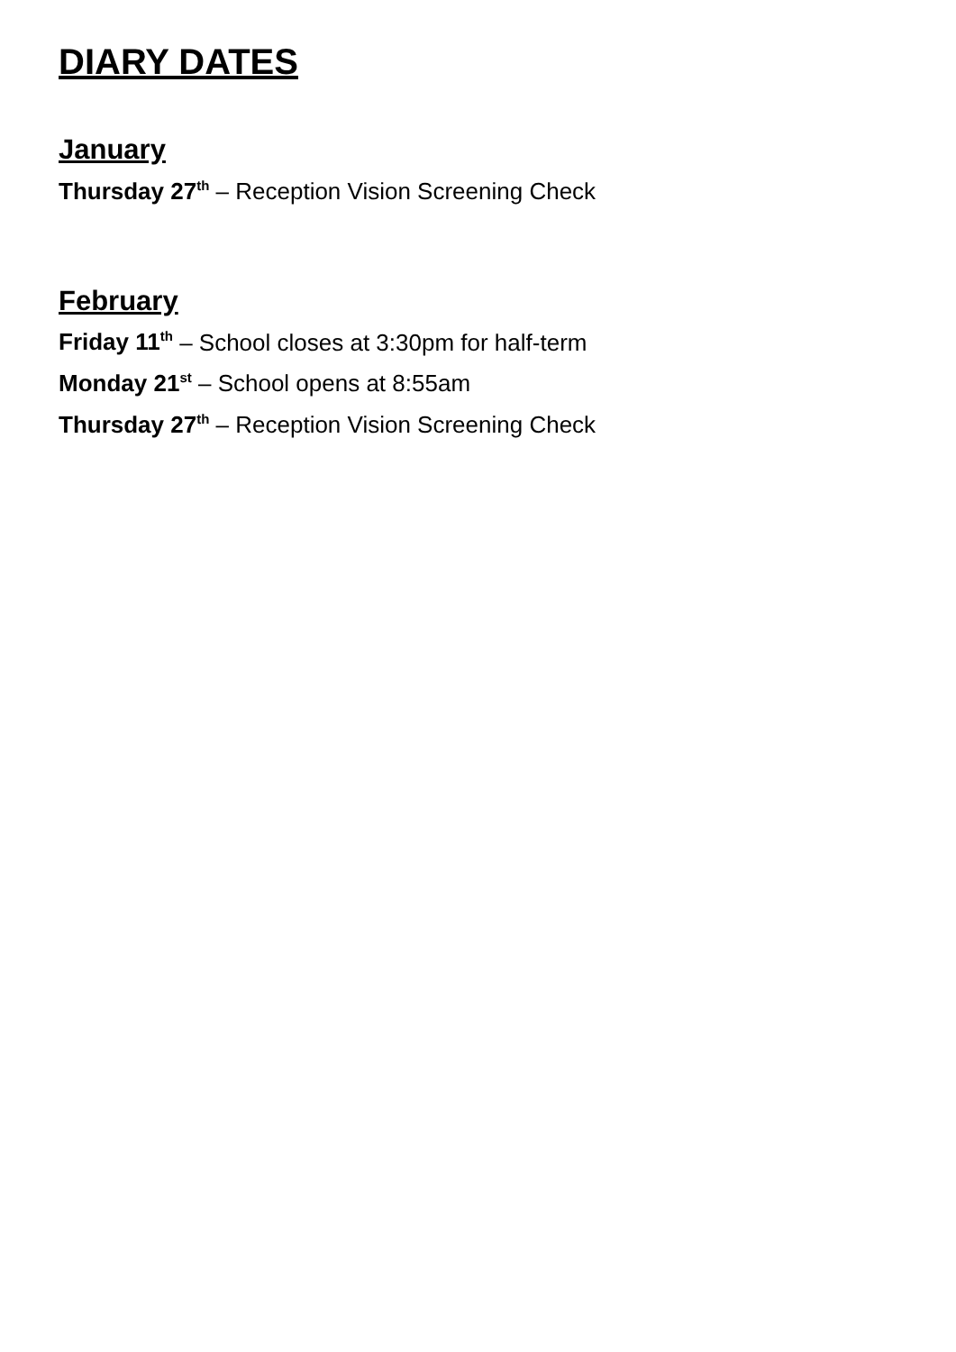DIARY DATES
January
Thursday 27<sup>th</sup> – Reception Vision Screening Check
February
Friday 11<sup>th</sup> – School closes at 3:30pm for half-term
Monday 21<sup>st</sup> – School opens at 8:55am
Thursday 27<sup>th</sup> – Reception Vision Screening Check